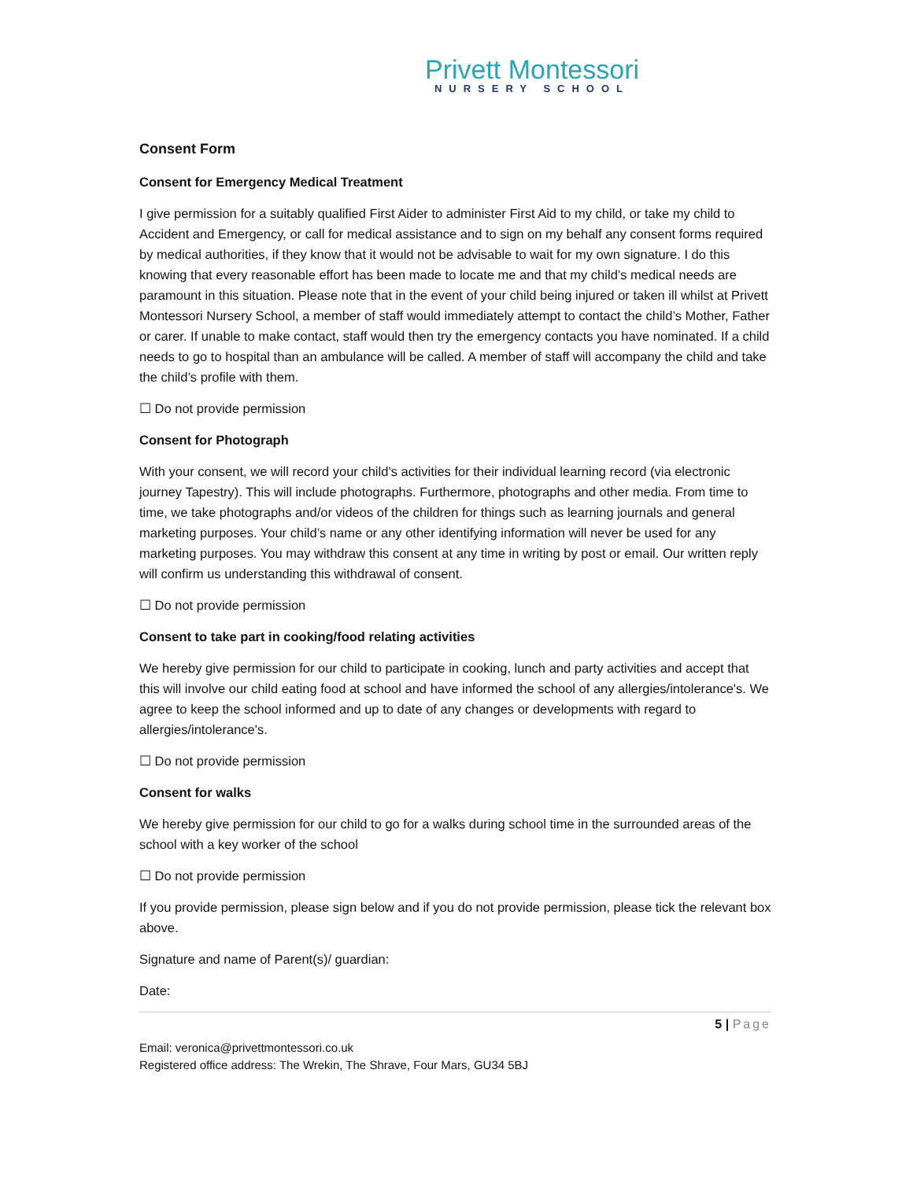Privett Montessori
NURSERY SCHOOL
Consent Form
Consent for Emergency Medical Treatment
I give permission for a suitably qualified First Aider to administer First Aid to my child, or take my child to Accident and Emergency, or call for medical assistance and to sign on my behalf any consent forms required by medical authorities, if they know that it would not be advisable to wait for my own signature. I do this knowing that every reasonable effort has been made to locate me and that my child’s medical needs are paramount in this situation. Please note that in the event of your child being injured or taken ill whilst at Privett Montessori Nursery School, a member of staff would immediately attempt to contact the child’s Mother, Father or carer. If unable to make contact, staff would then try the emergency contacts you have nominated. If a child needs to go to hospital than an ambulance will be called. A member of staff will accompany the child and take the child’s profile with them.
☐ Do not provide permission
Consent for Photograph
With your consent, we will record your child’s activities for their individual learning record (via electronic journey Tapestry). This will include photographs. Furthermore, photographs and other media. From time to time, we take photographs and/or videos of the children for things such as learning journals and general marketing purposes. Your child’s name or any other identifying information will never be used for any marketing purposes. You may withdraw this consent at any time in writing by post or email. Our written reply will confirm us understanding this withdrawal of consent.
☐ Do not provide permission
Consent to take part in cooking/food relating activities
We hereby give permission for our child to participate in cooking, lunch and party activities and accept that this will involve our child eating food at school and have informed the school of any allergies/intolerance's. We agree to keep the school informed and up to date of any changes or developments with regard to allergies/intolerance's.
☐ Do not provide permission
Consent for walks
We hereby give permission for our child to go for a walks during school time in the surrounded areas of the school with a key worker of the school
☐ Do not provide permission
If you provide permission, please sign below and if you do not provide permission, please tick the relevant box above.
Signature and name of Parent(s)/ guardian:
Date:
5 | Page
Email: veronica@privettmontessori.co.uk
Registered office address: The Wrekin, The Shrave, Four Mars, GU34 5BJ